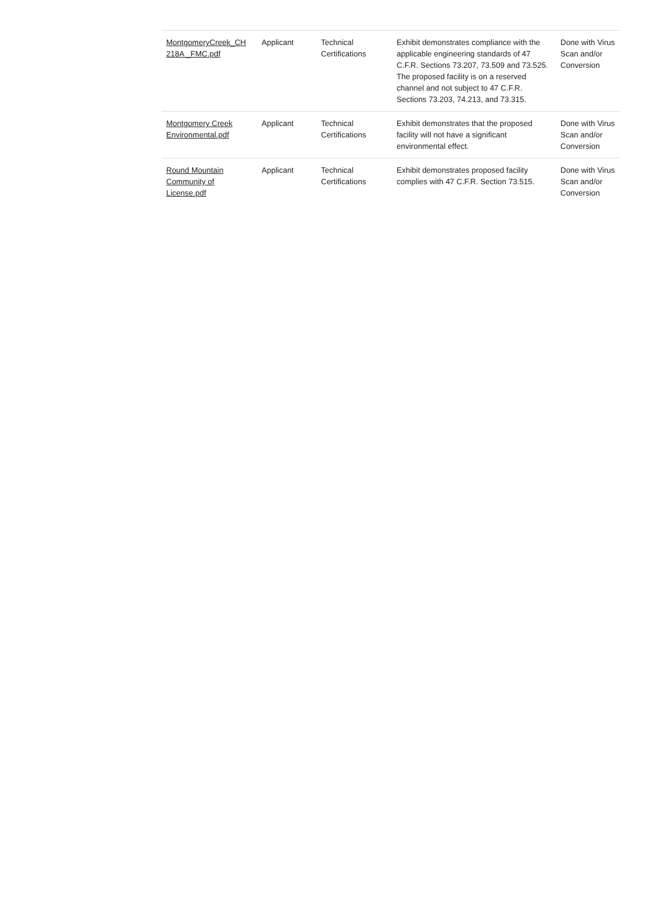| MontgomeryCreek_CH 218A _FMC.pdf | Applicant | Technical Certifications | Exhibit demonstrates compliance with the applicable engineering standards of 47 C.F.R. Sections 73.207, 73.509 and 73.525. The proposed facility is on a reserved channel and not subject to 47 C.F.R. Sections 73.203, 74.213, and 73.315. | Done with Virus Scan and/or Conversion |
| Montgomery Creek Environmental.pdf | Applicant | Technical Certifications | Exhibit demonstrates that the proposed facility will not have a significant environmental effect. | Done with Virus Scan and/or Conversion |
| Round Mountain Community of License.pdf | Applicant | Technical Certifications | Exhibit demonstrates proposed facility complies with 47 C.F.R. Section 73.515. | Done with Virus Scan and/or Conversion |